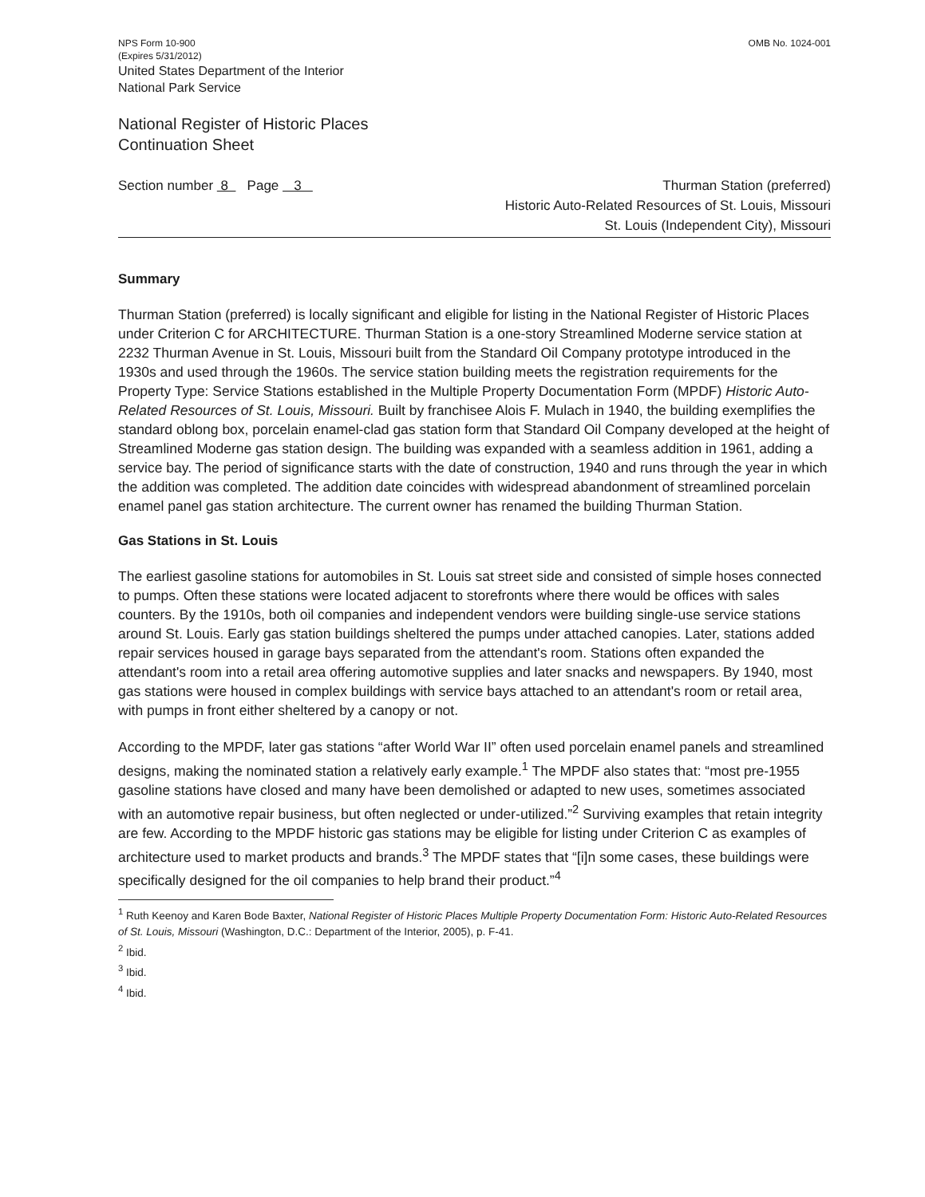NPS Form 10-900
(Expires 5/31/2012)
United States Department of the Interior
National Park Service
OMB No. 1024-001
National Register of Historic Places
Continuation Sheet
Section number 8 Page 3
Thurman Station (preferred)
Historic Auto-Related Resources of St. Louis, Missouri
St. Louis (Independent City), Missouri
Summary
Thurman Station (preferred) is locally significant and eligible for listing in the National Register of Historic Places under Criterion C for ARCHITECTURE. Thurman Station is a one-story Streamlined Moderne service station at 2232 Thurman Avenue in St. Louis, Missouri built from the Standard Oil Company prototype introduced in the 1930s and used through the 1960s. The service station building meets the registration requirements for the Property Type: Service Stations established in the Multiple Property Documentation Form (MPDF) Historic Auto-Related Resources of St. Louis, Missouri. Built by franchisee Alois F. Mulach in 1940, the building exemplifies the standard oblong box, porcelain enamel-clad gas station form that Standard Oil Company developed at the height of Streamlined Moderne gas station design. The building was expanded with a seamless addition in 1961, adding a service bay. The period of significance starts with the date of construction, 1940 and runs through the year in which the addition was completed. The addition date coincides with widespread abandonment of streamlined porcelain enamel panel gas station architecture. The current owner has renamed the building Thurman Station.
Gas Stations in St. Louis
The earliest gasoline stations for automobiles in St. Louis sat street side and consisted of simple hoses connected to pumps. Often these stations were located adjacent to storefronts where there would be offices with sales counters. By the 1910s, both oil companies and independent vendors were building single-use service stations around St. Louis. Early gas station buildings sheltered the pumps under attached canopies. Later, stations added repair services housed in garage bays separated from the attendant's room. Stations often expanded the attendant's room into a retail area offering automotive supplies and later snacks and newspapers. By 1940, most gas stations were housed in complex buildings with service bays attached to an attendant's room or retail area, with pumps in front either sheltered by a canopy or not.
According to the MPDF, later gas stations “after World War II” often used porcelain enamel panels and streamlined designs, making the nominated station a relatively early example.<sup>1</sup> The MPDF also states that: “most pre-1955 gasoline stations have closed and many have been demolished or adapted to new uses, sometimes associated with an automotive repair business, but often neglected or under-utilized.”<sup>2</sup> Surviving examples that retain integrity are few. According to the MPDF historic gas stations may be eligible for listing under Criterion C as examples of architecture used to market products and brands.<sup>3</sup> The MPDF states that “[i]n some cases, these buildings were specifically designed for the oil companies to help brand their product.”<sup>4</sup>
<sup>1</sup> Ruth Keenoy and Karen Bode Baxter, National Register of Historic Places Multiple Property Documentation Form: Historic Auto-Related Resources of St. Louis, Missouri (Washington, D.C.: Department of the Interior, 2005), p. F-41.
<sup>2</sup> Ibid.
<sup>3</sup> Ibid.
<sup>4</sup> Ibid.